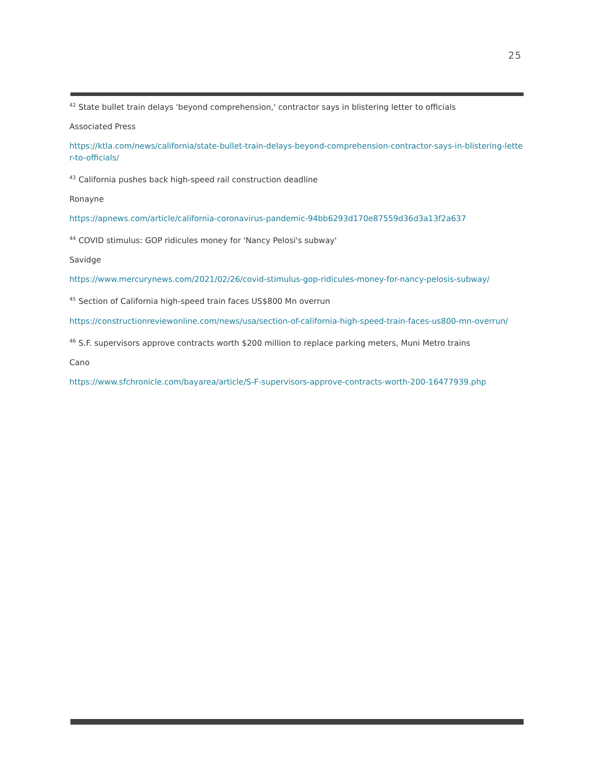25
<sup>42</sup> State bullet train delays 'beyond comprehension,' contractor says in blistering letter to officials
Associated Press
https://ktla.com/news/california/state-bullet-train-delays-beyond-comprehension-contractor-says-in-blistering-letter-to-officials/
<sup>43</sup> California pushes back high-speed rail construction deadline
Ronayne
https://apnews.com/article/california-coronavirus-pandemic-94bb6293d170e87559d36d3a13f2a637
<sup>44</sup> COVID stimulus: GOP ridicules money for 'Nancy Pelosi's subway'
Savidge
https://www.mercurynews.com/2021/02/26/covid-stimulus-gop-ridicules-money-for-nancy-pelosis-subway/
<sup>45</sup> Section of California high-speed train faces US$800 Mn overrun
https://constructionreviewonline.com/news/usa/section-of-california-high-speed-train-faces-us800-mn-overrun/
<sup>46</sup> S.F. supervisors approve contracts worth $200 million to replace parking meters, Muni Metro trains
Cano
https://www.sfchronicle.com/bayarea/article/S-F-supervisors-approve-contracts-worth-200-16477939.php